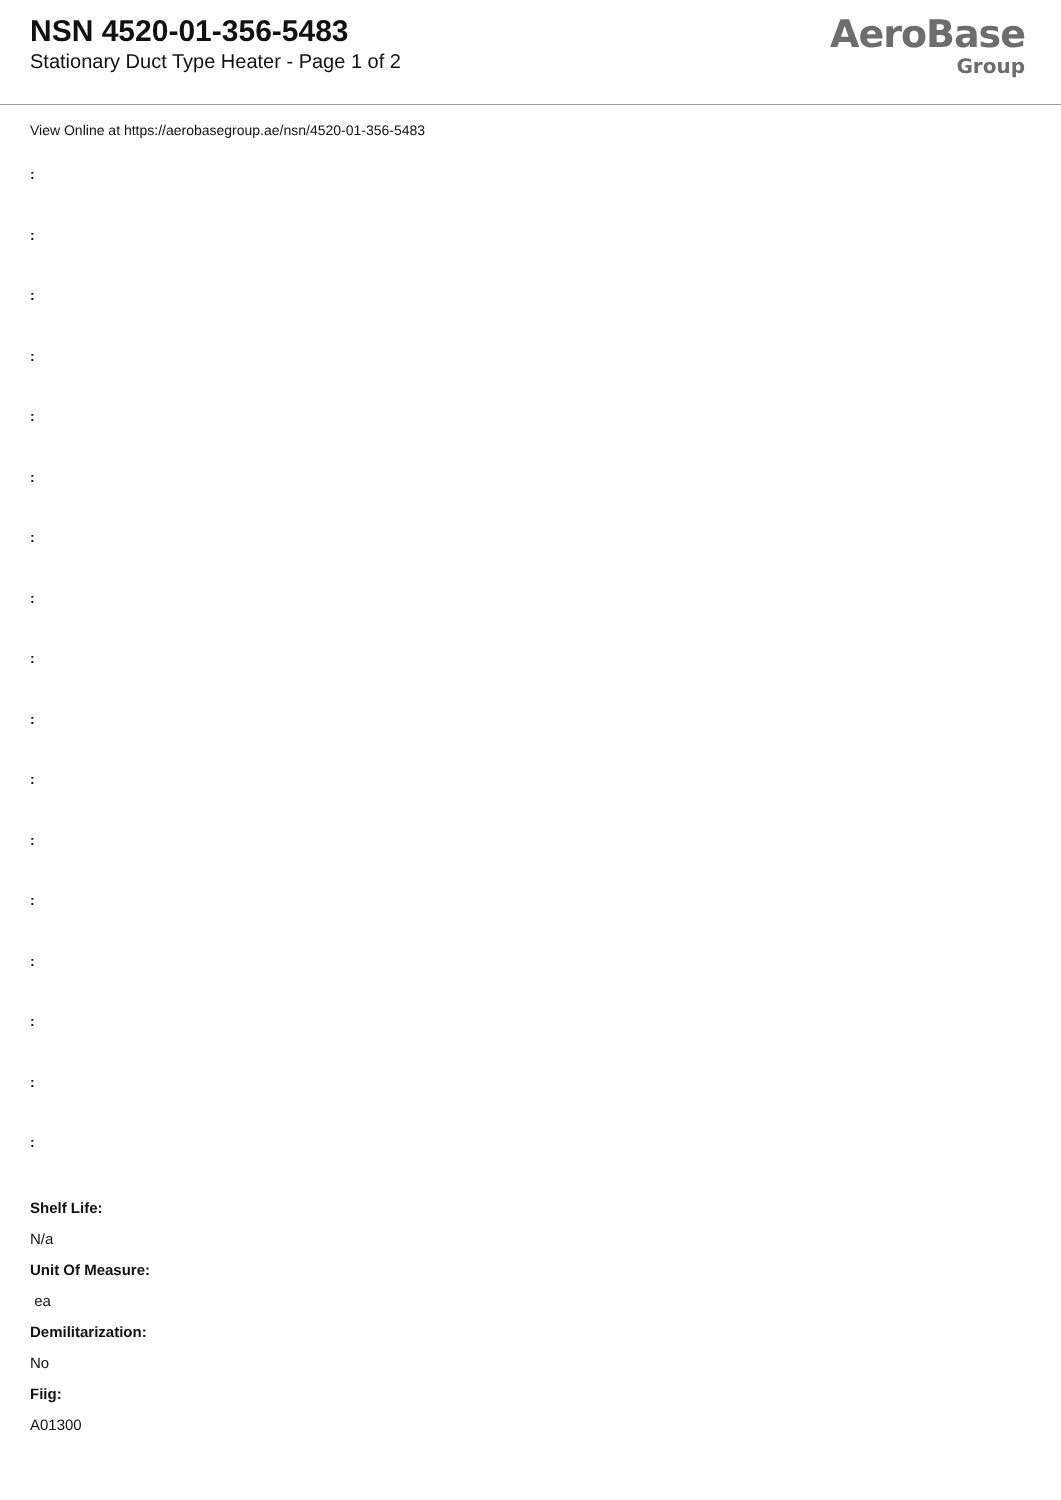NSN 4520-01-356-5483
Stationary Duct Type Heater - Page 1 of 2
AeroBase
Group
View Online at https://aerobasegroup.ae/nsn/4520-01-356-5483
:
:
:
:
:
:
:
:
:
:
:
:
:
:
:
:
:
Shelf Life:
N/a
Unit Of Measure:
ea
Demilitarization:
No
Fiig:
A01300